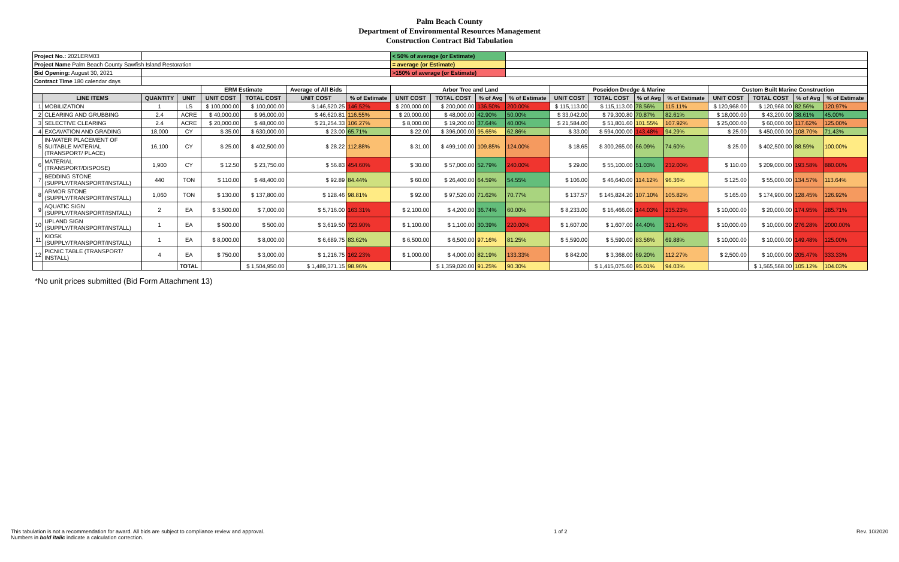Palm Beach County
Department of Environmental Resources Management
Construction Contract Bid Tabulation
| Project No.: 2021ERM03 | | | | | | | | < 50% of average (or Estimate) | | | | | | | | | | | | |
| Project Name Palm Beach County Sawfish Island Restoration | | | | | | | | = average (or Estimate) | | | | | | | | | | | | |
| Bid Opening: August 30, 2021 | | | | | | | | >150% of average (or Estimate) | | | | | | | | | | | | |
| Contract Time 180 calendar days | | | | | | | | | | | | | | | | | | | | |
| | | | | ERM Estimate | | Average of All Bids | | Arbor Tree and Land | | | | Poseidon Dredge & Marine | | | | Custom Built Marine Construction | | | | |
| | LINE ITEMS | QUANTITY | UNIT | UNIT COST | TOTAL COST | UNIT COST | % of Estimate | UNIT COST | TOTAL COST | % of Avg | % of Estimate | UNIT COST | TOTAL COST | % of Avg | % of Estimate | UNIT COST | TOTAL COST | % of Avg | % of Estimate | |
| 1 | MOBILIZATION | 1 | LS | $ 100,000.00 | $ 100,000.00 | $ 146,520.25 | 146.52% | $ 200,000.00 | $ 200,000.00 | 136.50% | 200.00% | $ 115,113.00 | $ 115,113.00 | 78.56% | 115.11% | $ 120,968.00 | $ 120,968.00 | 82.56% | 120.97% | |
| 2 | CLEARING AND GRUBBING | 2.4 | ACRE | $ 40,000.00 | $ 96,000.00 | $ 46,620.81 | 116.55% | $ 20,000.00 | $ 48,000.00 | 42.90% | 50.00% | $ 33,042.00 | $ 79,300.80 | 70.87% | 82.61% | $ 18,000.00 | $ 43,200.00 | 38.61% | 45.00% | |
| 3 | SELECTIVE CLEARING | 2.4 | ACRE | $ 20,000.00 | $ 48,000.00 | $ 21,254.33 | 106.27% | $ 8,000.00 | $ 19,200.00 | 37.64% | 40.00% | $ 21,584.00 | $ 51,801.60 | 101.55% | 107.92% | $ 25,000.00 | $ 60,000.00 | 117.62% | 125.00% | |
| 4 | EXCAVATION AND GRADING | 18,000 | CY | $ 35.00 | $ 630,000.00 | $ 23.00 | 65.71% | $ 22.00 | $ 396,000.00 | 95.65% | 62.86% | $ 33.00 | $ 594,000.00 | 143.48% | 94.29% | $ 25.00 | $ 450,000.00 | 108.70% | 71.43% | |
| 5 | IN-WATER PLACEMENT OF SUITABLE MATERIAL (TRANSPORT/ PLACE) | 16,100 | CY | $ 25.00 | $ 402,500.00 | $ 28.22 | 112.88% | $ 31.00 | $ 499,100.00 | 109.85% | 124.00% | $ 18.65 | $ 300,265.00 | 66.09% | 74.60% | $ 25.00 | $ 402,500.00 | 88.59% | 100.00% | |
| 6 | MATERIAL (TRANSPORT/DISPOSE) | 1,900 | CY | $ 12.50 | $ 23,750.00 | $ 56.83 | 454.60% | $ 30.00 | $ 57,000.00 | 52.79% | 240.00% | $ 29.00 | $ 55,100.00 | 51.03% | 232.00% | $ 110.00 | $ 209,000.00 | 193.58% | 880.00% | |
| 7 | BEDDING STONE (SUPPLY/TRANSPORT/INSTALL) | 440 | TON | $ 110.00 | $ 48,400.00 | $ 92.89 | 84.44% | $ 60.00 | $ 26,400.00 | 64.59% | 54.55% | $ 106.00 | $ 46,640.00 | 114.12% | 96.36% | $ 125.00 | $ 55,000.00 | 134.57% | 113.64% | |
| 8 | ARMOR STONE (SUPPLY/TRANSPORT/INSTALL) | 1,060 | TON | $ 130.00 | $ 137,800.00 | $ 128.46 | 98.81% | $ 92.00 | $ 97,520.00 | 71.62% | 70.77% | $ 137.57 | $ 145,824.20 | 107.10% | 105.82% | $ 165.00 | $ 174,900.00 | 128.45% | 126.92% | |
| 9 | AQUATIC SIGN (SUPPLY/TRANSPORT/ISNTALL) | 2 | EA | $ 3,500.00 | $ 7,000.00 | $ 5,716.00 | 163.31% | $ 2,100.00 | $ 4,200.00 | 36.74% | 60.00% | $ 8,233.00 | $ 16,466.00 | 144.03% | 235.23% | $ 10,000.00 | $ 20,000.00 | 174.95% | 285.71% | |
| 10 | UPLAND SIGN (SUPPLY/TRANSPORT/INSTALL) | 1 | EA | $ 500.00 | $ 500.00 | $ 3,619.50 | 723.90% | $ 1,100.00 | $ 1,100.00 | 30.39% | 220.00% | $ 1,607.00 | $ 1,607.00 | 44.40% | 321.40% | $ 10,000.00 | $ 10,000.00 | 276.28% | 2000.00% | |
| 11 | KIOSK (SUPPLY/TRANSPORT/INSTALL) | 1 | EA | $ 8,000.00 | $ 8,000.00 | $ 6,689.75 | 83.62% | $ 6,500.00 | $ 6,500.00 | 97.16% | 81.25% | $ 5,590.00 | $ 5,590.00 | 83.56% | 69.88% | $ 10,000.00 | $ 10,000.00 | 149.48% | 125.00% | |
| 12 | PICNIC TABLE (TRANSPORT/ INSTALL) | 4 | EA | $ 750.00 | $ 3,000.00 | $ 1,216.75 | 162.23% | $ 1,000.00 | $ 4,000.00 | 82.19% | 133.33% | $ 842.00 | $ 3,368.00 | 69.20% | 112.27% | $ 2,500.00 | $ 10,000.00 | 205.47% | 333.33% | |
| | | | TOTAL | | $ 1,504,950.00 | $ 1,489,371.15 | 98.96% | | $ 1,359,020.00 | 91.25% | 90.30% | | $ 1,415,075.60 | 95.01% | 94.03% | | $ 1,565,568.00 | 105.12% | 104.03% | |
*No unit prices submitted (Bid Form Attachment 13)
This tabulation is not a recommendation for award. All bids are subject to compliance review and approval.
Numbers in bold italic indicate a calculation correction.
1 of 2 Rev. 10/2020